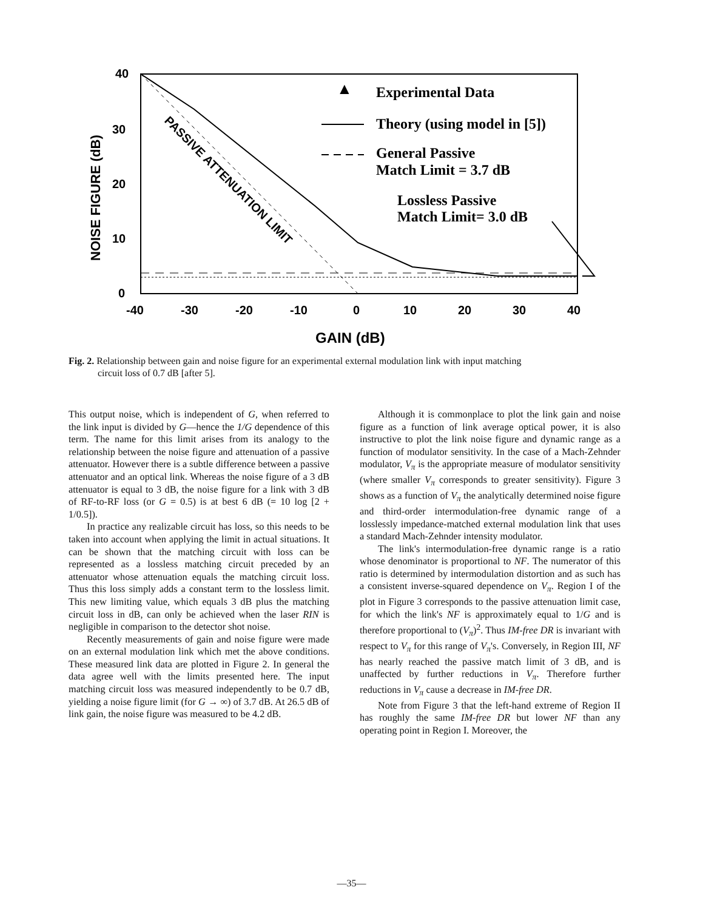40
30
20
10
0
-40
-30
-20
-10
0
10
20
30
40
GAIN (dB)
NOISE FIGURE (dB)
▲
Experimental Data
Theory (using model in [5])
General Passive
Match Limit = 3.7 dB
Lossless Passive
Match Limit= 3.0 dB
PASSIVE ATTENUATION LIMIT
Fig. 2. Relationship between gain and noise figure for an experimental external modulation link with input matching
circuit loss of 0.7 dB [after 5].
This output noise, which is independent of G, when referred to the link input is divided by G—hence the 1/G dependence of this term. The name for this limit arises from its analogy to the relationship between the noise figure and attenuation of a passive attenuator. However there is a subtle difference between a passive attenuator and an optical link. Whereas the noise figure of a 3 dB attenuator is equal to 3 dB, the noise figure for a link with 3 dB of RF-to-RF loss (or G = 0.5) is at best 6 dB (= 10 log [2 + 1/0.5]).
In practice any realizable circuit has loss, so this needs to be taken into account when applying the limit in actual situations. It can be shown that the matching circuit with loss can be represented as a lossless matching circuit preceded by an attenuator whose attenuation equals the matching circuit loss. Thus this loss simply adds a constant term to the lossless limit. This new limiting value, which equals 3 dB plus the matching circuit loss in dB, can only be achieved when the laser RIN is negligible in comparison to the detector shot noise.
Recently measurements of gain and noise figure were made on an external modulation link which met the above conditions. These measured link data are plotted in Figure 2. In general the data agree well with the limits presented here. The input matching circuit loss was measured independently to be 0.7 dB, yielding a noise figure limit (for G → ∞) of 3.7 dB. At 26.5 dB of link gain, the noise figure was measured to be 4.2 dB.
Although it is commonplace to plot the link gain and noise figure as a function of link average optical power, it is also instructive to plot the link noise figure and dynamic range as a function of modulator sensitivity. In the case of a Mach-Zehnder modulator, V<sub>π</sub> is the appropriate measure of modulator sensitivity (where smaller V<sub>π</sub> corresponds to greater sensitivity). Figure 3 shows as a function of V<sub>π</sub> the analytically determined noise figure and third-order intermodulation-free dynamic range of a losslessly impedance-matched external modulation link that uses a standard Mach-Zehnder intensity modulator.
The link's intermodulation-free dynamic range is a ratio whose denominator is proportional to NF. The numerator of this ratio is determined by intermodulation distortion and as such has a consistent inverse-squared dependence on V<sub>π</sub>. Region I of the plot in Figure 3 corresponds to the passive attenuation limit case, for which the link's NF is approximately equal to 1/G and is therefore proportional to (V<sub>π</sub>)<sup>2</sup>. Thus IM-free DR is invariant with respect to V<sub>π</sub> for this range of V<sub>π</sub>'s. Conversely, in Region III, NF has nearly reached the passive match limit of 3 dB, and is unaffected by further reductions in V<sub>π</sub>. Therefore further reductions in V<sub>π</sub> cause a decrease in IM-free DR.
Note from Figure 3 that the left-hand extreme of Region II has roughly the same IM-free DR but lower NF than any operating point in Region I. Moreover, the
—35—